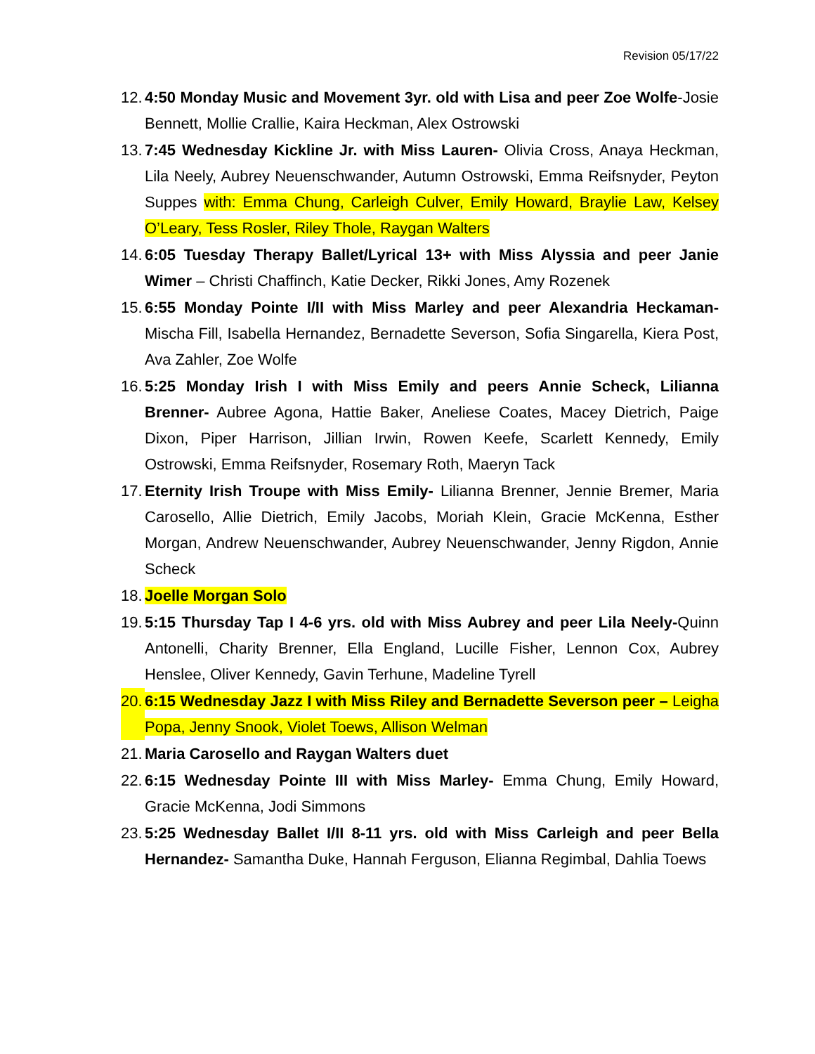Revision 05/17/22
12. 4:50 Monday Music and Movement 3yr. old with Lisa and peer Zoe Wolfe-Josie Bennett, Mollie Crallie, Kaira Heckman, Alex Ostrowski
13. 7:45 Wednesday Kickline Jr. with Miss Lauren- Olivia Cross, Anaya Heckman, Lila Neely, Aubrey Neuenschwander, Autumn Ostrowski, Emma Reifsnyder, Peyton Suppes with: Emma Chung, Carleigh Culver, Emily Howard, Braylie Law, Kelsey O’Leary, Tess Rosler, Riley Thole, Raygan Walters
14. 6:05 Tuesday Therapy Ballet/Lyrical 13+ with Miss Alyssia and peer Janie Wimer – Christi Chaffinch, Katie Decker, Rikki Jones, Amy Rozenek
15. 6:55 Monday Pointe I/II with Miss Marley and peer Alexandria Heckaman- Mischa Fill, Isabella Hernandez, Bernadette Severson, Sofia Singarella, Kiera Post, Ava Zahler, Zoe Wolfe
16. 5:25 Monday Irish I with Miss Emily and peers Annie Scheck, Lilianna Brenner- Aubree Agona, Hattie Baker, Aneliese Coates, Macey Dietrich, Paige Dixon, Piper Harrison, Jillian Irwin, Rowen Keefe, Scarlett Kennedy, Emily Ostrowski, Emma Reifsnyder, Rosemary Roth, Maeryn Tack
17. Eternity Irish Troupe with Miss Emily- Lilianna Brenner, Jennie Bremer, Maria Carosello, Allie Dietrich, Emily Jacobs, Moriah Klein, Gracie McKenna, Esther Morgan, Andrew Neuenschwander, Aubrey Neuenschwander, Jenny Rigdon, Annie Scheck
18. Joelle Morgan Solo
19. 5:15 Thursday Tap I 4-6 yrs. old with Miss Aubrey and peer Lila Neely-Quinn Antonelli, Charity Brenner, Ella England, Lucille Fisher, Lennon Cox, Aubrey Henslee, Oliver Kennedy, Gavin Terhune, Madeline Tyrell
20. 6:15 Wednesday Jazz I with Miss Riley and Bernadette Severson peer – Leigha Popa, Jenny Snook, Violet Toews, Allison Welman
21. Maria Carosello and Raygan Walters duet
22. 6:15 Wednesday Pointe III with Miss Marley- Emma Chung, Emily Howard, Gracie McKenna, Jodi Simmons
23. 5:25 Wednesday Ballet I/II 8-11 yrs. old with Miss Carleigh and peer Bella Hernandez- Samantha Duke, Hannah Ferguson, Elianna Regimbal, Dahlia Toews